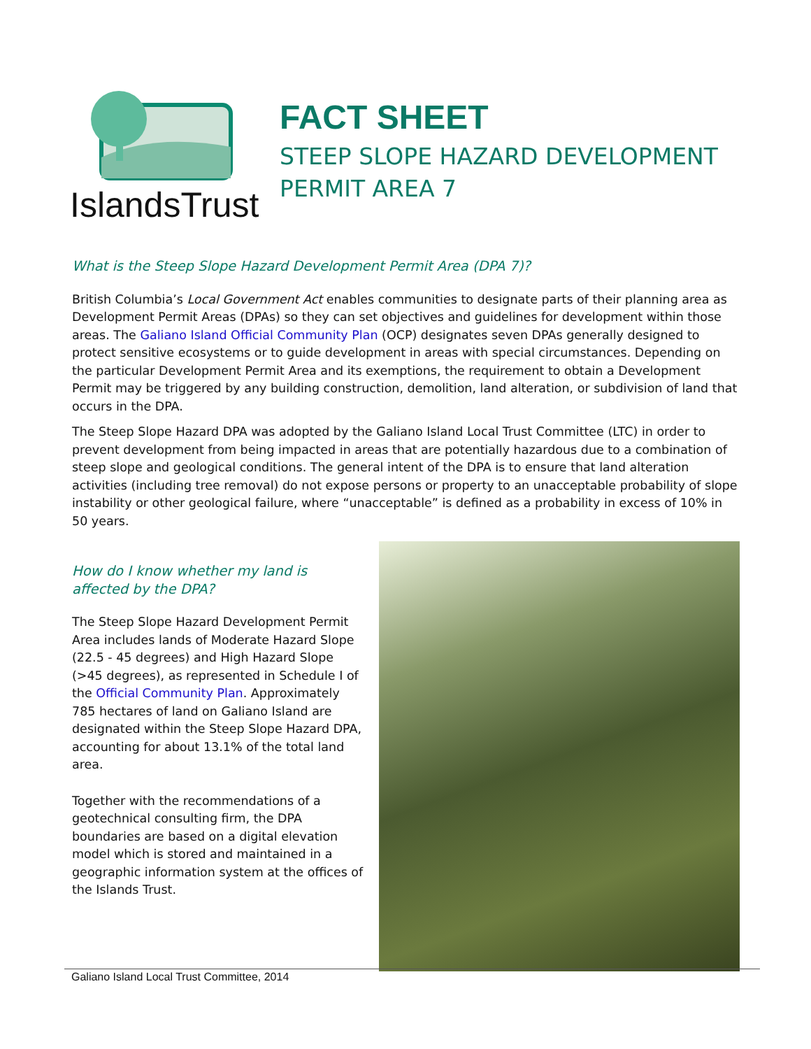IslandsTrust
FACT SHEET
STEEP SLOPE HAZARD DEVELOPMENT
PERMIT AREA 7
What is the Steep Slope Hazard Development Permit Area (DPA 7)?
British Columbia’s Local Government Act enables communities to designate parts of their planning area as Development Permit Areas (DPAs) so they can set objectives and guidelines for development within those areas. The Galiano Island Official Community Plan (OCP) designates seven DPAs generally designed to protect sensitive ecosystems or to guide development in areas with special circumstances. Depending on the particular Development Permit Area and its exemptions, the requirement to obtain a Development Permit may be triggered by any building construction, demolition, land alteration, or subdivision of land that occurs in the DPA.
The Steep Slope Hazard DPA was adopted by the Galiano Island Local Trust Committee (LTC) in order to prevent development from being impacted in areas that are potentially hazardous due to a combination of steep slope and geological conditions. The general intent of the DPA is to ensure that land alteration activities (including tree removal) do not expose persons or property to an unacceptable probability of slope instability or other geological failure, where “unacceptable” is defined as a probability in excess of 10% in 50 years.
How do I know whether my land is affected by the DPA?
The Steep Slope Hazard Development Permit Area includes lands of Moderate Hazard Slope (22.5 - 45 degrees) and High Hazard Slope (>45 degrees), as represented in Schedule I of the Official Community Plan. Approximately 785 hectares of land on Galiano Island are designated within the Steep Slope Hazard DPA, accounting for about 13.1% of the total land area.
Together with the recommendations of a geotechnical consulting firm, the DPA boundaries are based on a digital elevation model which is stored and maintained in a geographic information system at the offices of the Islands Trust.
Galiano Island Local Trust Committee, 2014